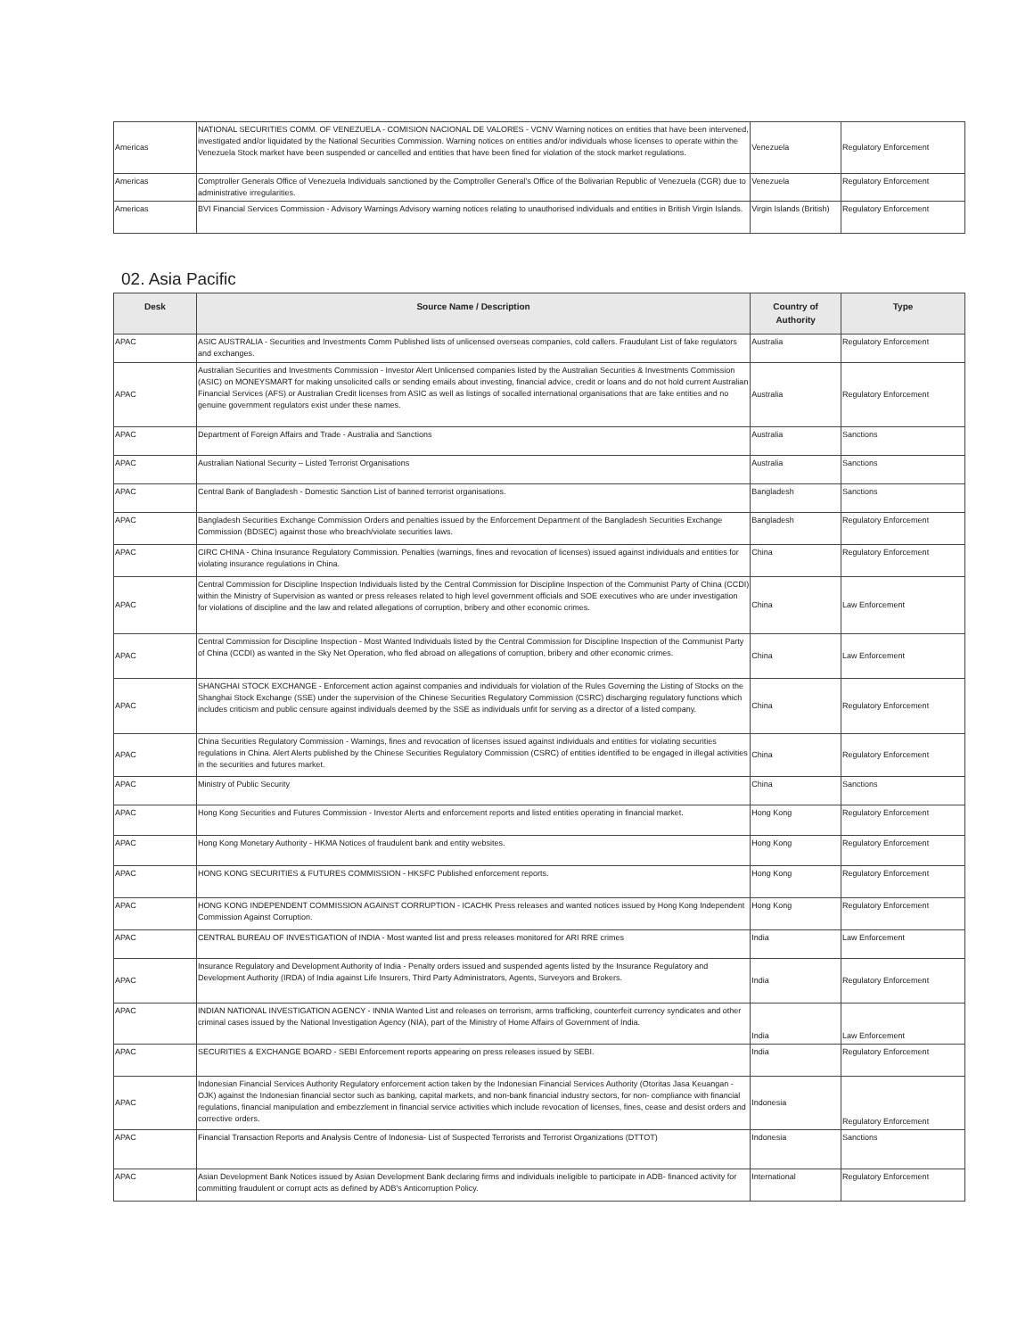| Americas | NATIONAL SECURITIES COMM. OF VENEZUELA - COMISION NACIONAL DE VALORES - VCNV Warning notices on entities that have been intervened, investigated and/or liquidated by the National Securities Commission. Warning notices on entities and/or individuals whose licenses to operate within the Venezuela Stock market have been suspended or cancelled and entities that have been fined for violation of the stock market regulations. | Venezuela | Regulatory Enforcement |
| Americas | Comptroller Generals Office of Venezuela Individuals sanctioned by the Comptroller General's Office of the Bolivarian Republic of Venezuela (CGR) due to administrative irregularities. | Venezuela | Regulatory Enforcement |
| Americas | BVI Financial Services Commission - Advisory Warnings Advisory warning notices relating to unauthorised individuals and entities in British Virgin Islands. | Virgin Islands (British) | Regulatory Enforcement |
02. Asia Pacific
| Desk | Source Name / Description | Country of Authority | Type |
| --- | --- | --- | --- |
| APAC | ASIC AUSTRALIA - Securities and Investments Comm Published lists of unlicensed overseas companies, cold callers. Fraudulant List of fake regulators and exchanges. | Australia | Regulatory Enforcement |
| APAC | Australian Securities and Investments Commission - Investor Alert Unlicensed companies listed by the Australian Securities & Investments Commission (ASIC) on MONEYSMART for making unsolicited calls or sending emails about investing, financial advice, credit or loans and do not hold current Australian Financial Services (AFS) or Australian Credit licenses from ASIC as well as listings of socalled international organisations that are fake entities and no genuine government regulators exist under these names. | Australia | Regulatory Enforcement |
| APAC | Department of Foreign Affairs and Trade - Australia and Sanctions | Australia | Sanctions |
| APAC | Australian National Security – Listed Terrorist Organisations | Australia | Sanctions |
| APAC | Central Bank of Bangladesh - Domestic Sanction List of banned terrorist organisations. | Bangladesh | Sanctions |
| APAC | Bangladesh Securities Exchange Commission Orders and penalties issued by the Enforcement Department of the Bangladesh Securities Exchange Commission (BDSEC) against those who breach/violate securities laws. | Bangladesh | Regulatory Enforcement |
| APAC | CIRC CHINA - China Insurance Regulatory Commission. Penalties (warnings, fines and revocation of licenses) issued against individuals and entities for violating insurance regulations in China. | China | Regulatory Enforcement |
| APAC | Central Commission for Discipline Inspection Individuals listed by the Central Commission for Discipline Inspection of the Communist Party of China (CCDI) within the Ministry of Supervision as wanted or press releases related to high level government officials and SOE executives who are under investigation for violations of discipline and the law and related allegations of corruption, bribery and other economic crimes. | China | Law Enforcement |
| APAC | Central Commission for Discipline Inspection - Most Wanted Individuals listed by the Central Commission for Discipline Inspection of the Communist Party of China (CCDI) as wanted in the Sky Net Operation, who fled abroad on allegations of corruption, bribery and other economic crimes. | China | Law Enforcement |
| APAC | SHANGHAI STOCK EXCHANGE - Enforcement action against companies and individuals for violation of the Rules Governing the Listing of Stocks on the Shanghai Stock Exchange (SSE) under the supervision of the Chinese Securities Regulatory Commission (CSRC) discharging regulatory functions which includes criticism and public censure against individuals deemed by the SSE as individuals unfit for serving as a director of a listed company. | China | Regulatory Enforcement |
| APAC | China Securities Regulatory Commission - Warnings, fines and revocation of licenses issued against individuals and entities for violating securities regulations in China. Alert Alerts published by the Chinese Securities Regulatory Commission (CSRC) of entities identified to be engaged in illegal activities in the securities and futures market. | China | Regulatory Enforcement |
| APAC | Ministry of Public Security | China | Sanctions |
| APAC | Hong Kong Securities and Futures Commission - Investor Alerts and enforcement reports and listed entities operating in financial market. | Hong Kong | Regulatory Enforcement |
| APAC | Hong Kong Monetary Authority - HKMA Notices of fraudulent bank and entity websites. | Hong Kong | Regulatory Enforcement |
| APAC | HONG KONG SECURITIES & FUTURES COMMISSION - HKSFC Published enforcement reports. | Hong Kong | Regulatory Enforcement |
| APAC | HONG KONG INDEPENDENT COMMISSION AGAINST CORRUPTION - ICACHK Press releases and wanted notices issued by Hong Kong Independent Commission Against Corruption. | Hong Kong | Regulatory Enforcement |
| APAC | CENTRAL BUREAU OF INVESTIGATION of INDIA - Most wanted list and press releases monitored for ARI RRE crimes | India | Law Enforcement |
| APAC | Insurance Regulatory and Development Authority of India - Penalty orders issued and suspended agents listed by the Insurance Regulatory and Development Authority (IRDA) of India against Life Insurers, Third Party Administrators, Agents, Surveyors and Brokers. | India | Regulatory Enforcement |
| APAC | INDIAN NATIONAL INVESTIGATION AGENCY - INNIA Wanted List and releases on terrorism, arms trafficking, counterfeit currency syndicates and other criminal cases issued by the National Investigation Agency (NIA), part of the Ministry of Home Affairs of Government of India. | India | Law Enforcement |
| APAC | SECURITIES & EXCHANGE BOARD - SEBI Enforcement reports appearing on press releases issued by SEBI. | India | Regulatory Enforcement |
| APAC | Indonesian Financial Services Authority Regulatory enforcement action taken by the Indonesian Financial Services Authority (Otoritas Jasa Keuangan - OJK) against the Indonesian financial sector such as banking, capital markets, and non-bank financial industry sectors, for non- compliance with financial regulations, financial manipulation and embezzlement in financial service activities which include revocation of licenses, fines, cease and desist orders and corrective orders. | Indonesia | Regulatory Enforcement |
| APAC | Financial Transaction Reports and Analysis Centre of Indonesia- List of Suspected Terrorists and Terrorist Organizations (DTTOT) | Indonesia | Sanctions |
| APAC | Asian Development Bank Notices issued by Asian Development Bank declaring firms and individuals ineligible to participate in ADB- financed activity for committing fraudulent or corrupt acts as defined by ADB's Anticorruption Policy. | International | Regulatory Enforcement |